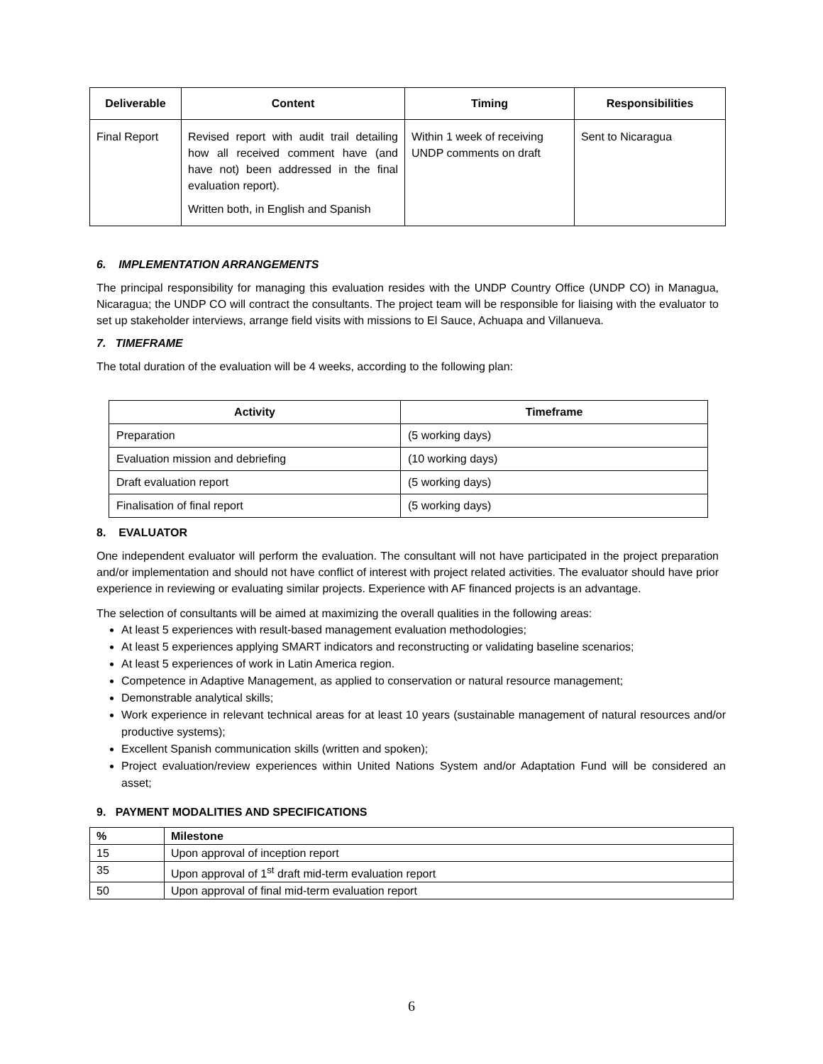| Deliverable | Content | Timing | Responsibilities |
| --- | --- | --- | --- |
| Final Report | Revised report with audit trail detailing how all received comment have (and have not) been addressed in the final evaluation report). Written both, in English and Spanish | Within 1 week of receiving UNDP comments on draft | Sent to Nicaragua |
6. IMPLEMENTATION ARRANGEMENTS
The principal responsibility for managing this evaluation resides with the UNDP Country Office (UNDP CO) in Managua, Nicaragua; the UNDP CO will contract the consultants. The project team will be responsible for liaising with the evaluator to set up stakeholder interviews, arrange field visits with missions to El Sauce, Achuapa and Villanueva.
7. TIMEFRAME
The total duration of the evaluation will be 4 weeks, according to the following plan:
| Activity | Timeframe |
| --- | --- |
| Preparation | (5 working days) |
| Evaluation mission and debriefing | (10 working days) |
| Draft evaluation report | (5 working days) |
| Finalisation of final report | (5 working days) |
8. EVALUATOR
One independent evaluator will perform the evaluation. The consultant will not have participated in the project preparation and/or implementation and should not have conflict of interest with project related activities. The evaluator should have prior experience in reviewing or evaluating similar projects. Experience with AF financed projects is an advantage.
The selection of consultants will be aimed at maximizing the overall qualities in the following areas:
At least 5 experiences with result-based management evaluation methodologies;
At least 5 experiences applying SMART indicators and reconstructing or validating baseline scenarios;
At least 5 experiences of work in Latin America region.
Competence in Adaptive Management, as applied to conservation or natural resource management;
Demonstrable analytical skills;
Work experience in relevant technical areas for at least 10 years (sustainable management of natural resources and/or productive systems);
Excellent Spanish communication skills (written and spoken);
Project evaluation/review experiences within United Nations System and/or Adaptation Fund will be considered an asset;
9. PAYMENT MODALITIES AND SPECIFICATIONS
| % | Milestone |
| --- | --- |
| 15 | Upon approval of inception report |
| 35 | Upon approval of 1<sup>st</sup> draft mid-term evaluation report |
| 50 | Upon approval of final mid-term evaluation report |
6